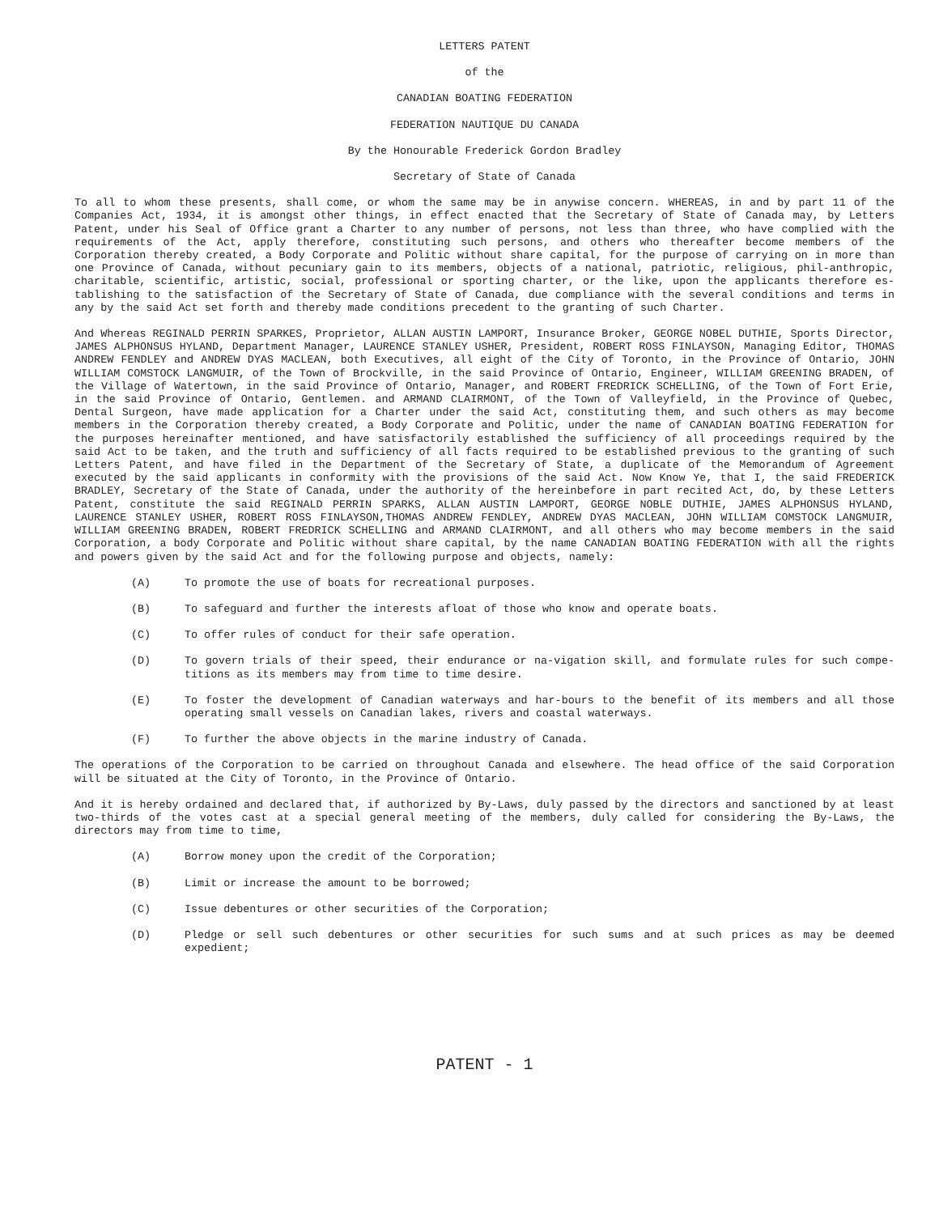LETTERS PATENT
of the
CANADIAN BOATING FEDERATION
FEDERATION NAUTIQUE DU CANADA
By the Honourable Frederick Gordon Bradley
Secretary of State of Canada
To all to whom these presents, shall come, or whom the same may be in anywise concern. WHEREAS, in and by part 11 of the Companies Act, 1934, it is amongst other things, in effect enacted that the Secretary of State of Canada may, by Letters Patent, under his Seal of Office grant a Charter to any number of persons, not less than three, who have complied with the requirements of the Act, apply therefore, constituting such persons, and others who thereafter become members of the Corporation thereby created, a Body Corporate and Politic without share capital, for the purpose of carrying on in more than one Province of Canada, without pecuniary gain to its members, objects of a national, patriotic, religious, phil-anthropic, charitable, scientific, artistic, social, professional or sporting charter, or the like, upon the applicants therefore es-tablishing to the satisfaction of the Secretary of State of Canada, due compliance with the several conditions and terms in any by the said Act set forth and thereby made conditions precedent to the granting of such Charter.
And Whereas REGINALD PERRIN SPARKES, Proprietor, ALLAN AUSTIN LAMPORT, Insurance Broker, GEORGE NOBEL DUTHIE, Sports Director, JAMES ALPHONSUS HYLAND, Department Manager, LAURENCE STANLEY USHER, President, ROBERT ROSS FINLAYSON, Managing Editor, THOMAS ANDREW FENDLEY and ANDREW DYAS MACLEAN, both Executives, all eight of the City of Toronto, in the Province of Ontario, JOHN WILLIAM COMSTOCK LANGMUIR, of the Town of Brockville, in the said Province of Ontario, Engineer, WILLIAM GREENING BRADEN, of the Village of Watertown, in the said Province of Ontario, Manager, and ROBERT FREDRICK SCHELLING, of the Town of Fort Erie, in the said Province of Ontario, Gentlemen. and ARMAND CLAIRMONT, of the Town of Valleyfield, in the Province of Quebec, Dental Surgeon, have made application for a Charter under the said Act, constituting them, and such others as may become members in the Corporation thereby created, a Body Corporate and Politic, under the name of CANADIAN BOATING FEDERATION for the purposes hereinafter mentioned, and have satisfactorily established the sufficiency of all proceedings required by the said Act to be taken, and the truth and sufficiency of all facts required to be established previous to the granting of such Letters Patent, and have filed in the Department of the Secretary of State, a duplicate of the Memorandum of Agreement executed by the said applicants in conformity with the provisions of the said Act. Now Know Ye, that I, the said FREDERICK BRADLEY, Secretary of the State of Canada, under the authority of the hereinbefore in part recited Act, do, by these Letters Patent, constitute the said REGINALD PERRIN SPARKS, ALLAN AUSTIN LAMPORT, GEORGE NOBLE DUTHIE, JAMES ALPHONSUS HYLAND, LAURENCE STANLEY USHER, ROBERT ROSS FINLAYSON,THOMAS ANDREW FENDLEY, ANDREW DYAS MACLEAN, JOHN WILLIAM COMSTOCK LANGMUIR, WILLIAM GREENING BRADEN, ROBERT FREDRICK SCHELLING and ARMAND CLAIRMONT, and all others who may become members in the said Corporation, a body Corporate and Politic without share capital, by the name CANADIAN BOATING FEDERATION with all the rights and powers given by the said Act and for the following purpose and objects, namely:
(A) To promote the use of boats for recreational purposes.
(B) To safeguard and further the interests afloat of those who know and operate boats.
(C) To offer rules of conduct for their safe operation.
(D) To govern trials of their speed, their endurance or na-vigation skill, and formulate rules for such compe-titions as its members may from time to time desire.
(E) To foster the development of Canadian waterways and har-bours to the benefit of its members and all those operating small vessels on Canadian lakes, rivers and coastal waterways.
(F) To further the above objects in the marine industry of Canada.
The operations of the Corporation to be carried on throughout Canada and elsewhere. The head office of the said Corporation will be situated at the City of Toronto, in the Province of Ontario.
And it is hereby ordained and declared that, if authorized by By-Laws, duly passed by the directors and sanctioned by at least two-thirds of the votes cast at a special general meeting of the members, duly called for considering the By-Laws, the directors may from time to time,
(A) Borrow money upon the credit of the Corporation;
(B) Limit or increase the amount to be borrowed;
(C) Issue debentures or other securities of the Corporation;
(D) Pledge or sell such debentures or other securities for such sums and at such prices as may be deemed expedient;
PATENT - 1